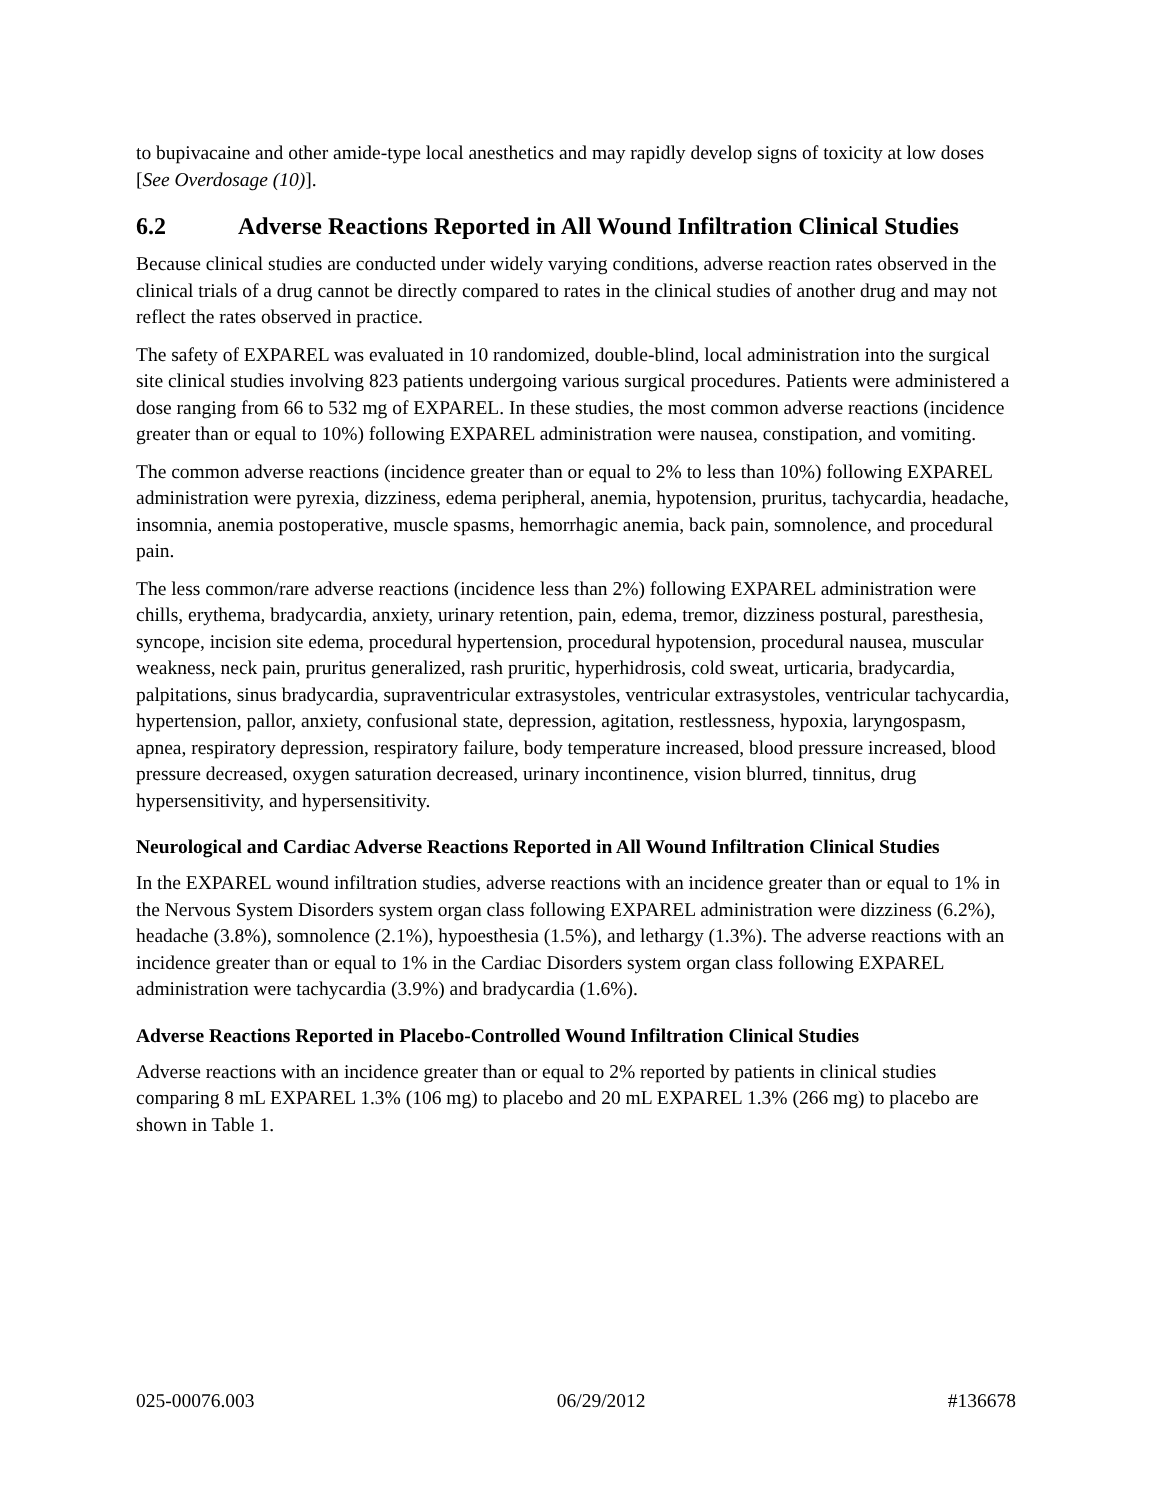to bupivacaine and other amide-type local anesthetics and may rapidly develop signs of toxicity at low doses [See Overdosage (10)].
6.2 Adverse Reactions Reported in All Wound Infiltration Clinical Studies
Because clinical studies are conducted under widely varying conditions, adverse reaction rates observed in the clinical trials of a drug cannot be directly compared to rates in the clinical studies of another drug and may not reflect the rates observed in practice.
The safety of EXPAREL was evaluated in 10 randomized, double-blind, local administration into the surgical site clinical studies involving 823 patients undergoing various surgical procedures. Patients were administered a dose ranging from 66 to 532 mg of EXPAREL. In these studies, the most common adverse reactions (incidence greater than or equal to 10%) following EXPAREL administration were nausea, constipation, and vomiting.
The common adverse reactions (incidence greater than or equal to 2% to less than 10%) following EXPAREL administration were pyrexia, dizziness, edema peripheral, anemia, hypotension, pruritus, tachycardia, headache, insomnia, anemia postoperative, muscle spasms, hemorrhagic anemia, back pain, somnolence, and procedural pain.
The less common/rare adverse reactions (incidence less than 2%) following EXPAREL administration were chills, erythema, bradycardia, anxiety, urinary retention, pain, edema, tremor, dizziness postural, paresthesia, syncope, incision site edema, procedural hypertension, procedural hypotension, procedural nausea, muscular weakness, neck pain, pruritus generalized, rash pruritic, hyperhidrosis, cold sweat, urticaria, bradycardia, palpitations, sinus bradycardia, supraventricular extrasystoles, ventricular extrasystoles, ventricular tachycardia, hypertension, pallor, anxiety, confusional state, depression, agitation, restlessness, hypoxia, laryngospasm, apnea, respiratory depression, respiratory failure, body temperature increased, blood pressure increased, blood pressure decreased, oxygen saturation decreased, urinary incontinence, vision blurred, tinnitus, drug hypersensitivity, and hypersensitivity.
Neurological and Cardiac Adverse Reactions Reported in All Wound Infiltration Clinical Studies
In the EXPAREL wound infiltration studies, adverse reactions with an incidence greater than or equal to 1% in the Nervous System Disorders system organ class following EXPAREL administration were dizziness (6.2%), headache (3.8%), somnolence (2.1%), hypoesthesia (1.5%), and lethargy (1.3%). The adverse reactions with an incidence greater than or equal to 1% in the Cardiac Disorders system organ class following EXPAREL administration were tachycardia (3.9%) and bradycardia (1.6%).
Adverse Reactions Reported in Placebo-Controlled Wound Infiltration Clinical Studies
Adverse reactions with an incidence greater than or equal to 2% reported by patients in clinical studies comparing 8 mL EXPAREL 1.3% (106 mg) to placebo and 20 mL EXPAREL 1.3% (266 mg) to placebo are shown in Table 1.
025-00076.003 06/29/2012 #136678